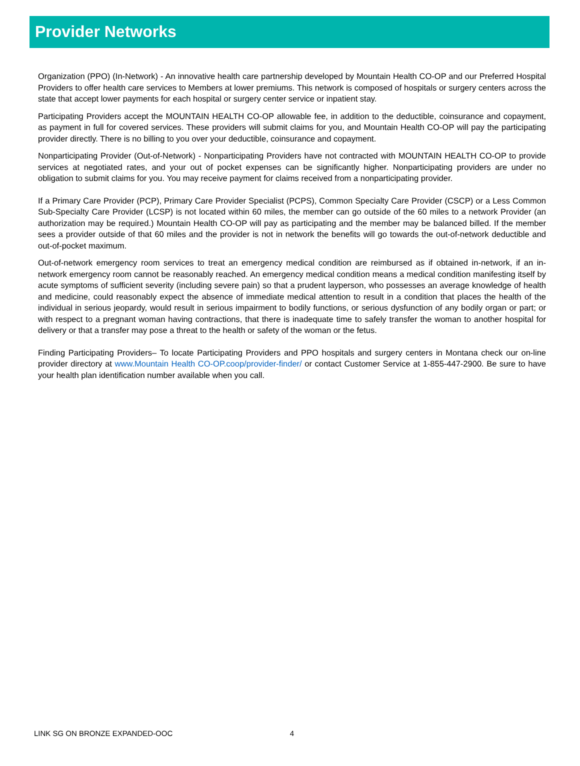Provider Networks
Organization (PPO) (In-Network) - An innovative health care partnership developed by Mountain Health CO-OP and our Preferred Hospital Providers to offer health care services to Members at lower premiums. This network is composed of hospitals or surgery centers across the state that accept lower payments for each hospital or surgery center service or inpatient stay.
Participating Providers accept the MOUNTAIN HEALTH CO-OP allowable fee, in addition to the deductible, coinsurance and copayment, as payment in full for covered services. These providers will submit claims for you, and Mountain Health CO-OP will pay the participating provider directly. There is no billing to you over your deductible, coinsurance and copayment.
Nonparticipating Provider (Out-of-Network) - Nonparticipating Providers have not contracted with MOUNTAIN HEALTH CO-OP to provide services at negotiated rates, and your out of pocket expenses can be significantly higher. Nonparticipating providers are under no obligation to submit claims for you. You may receive payment for claims received from a nonparticipating provider.
If a Primary Care Provider (PCP), Primary Care Provider Specialist (PCPS), Common Specialty Care Provider (CSCP) or a Less Common Sub-Specialty Care Provider (LCSP) is not located within 60 miles, the member can go outside of the 60 miles to a network Provider (an authorization may be required.) Mountain Health CO-OP will pay as participating and the member may be balanced billed. If the member sees a provider outside of that 60 miles and the provider is not in network the benefits will go towards the out-of-network deductible and out-of-pocket maximum.
Out-of-network emergency room services to treat an emergency medical condition are reimbursed as if obtained in-network, if an in-network emergency room cannot be reasonably reached. An emergency medical condition means a medical condition manifesting itself by acute symptoms of sufficient severity (including severe pain) so that a prudent layperson, who possesses an average knowledge of health and medicine, could reasonably expect the absence of immediate medical attention to result in a condition that places the health of the individual in serious jeopardy, would result in serious impairment to bodily functions, or serious dysfunction of any bodily organ or part; or with respect to a pregnant woman having contractions, that there is inadequate time to safely transfer the woman to another hospital for delivery or that a transfer may pose a threat to the health or safety of the woman or the fetus.
Finding Participating Providers– To locate Participating Providers and PPO hospitals and surgery centers in Montana check our on-line provider directory at www.Mountain Health CO-OP.coop/provider-finder/ or contact Customer Service at 1-855-447-2900. Be sure to have your health plan identification number available when you call.
LINK SG ON BRONZE EXPANDED-OOC 4